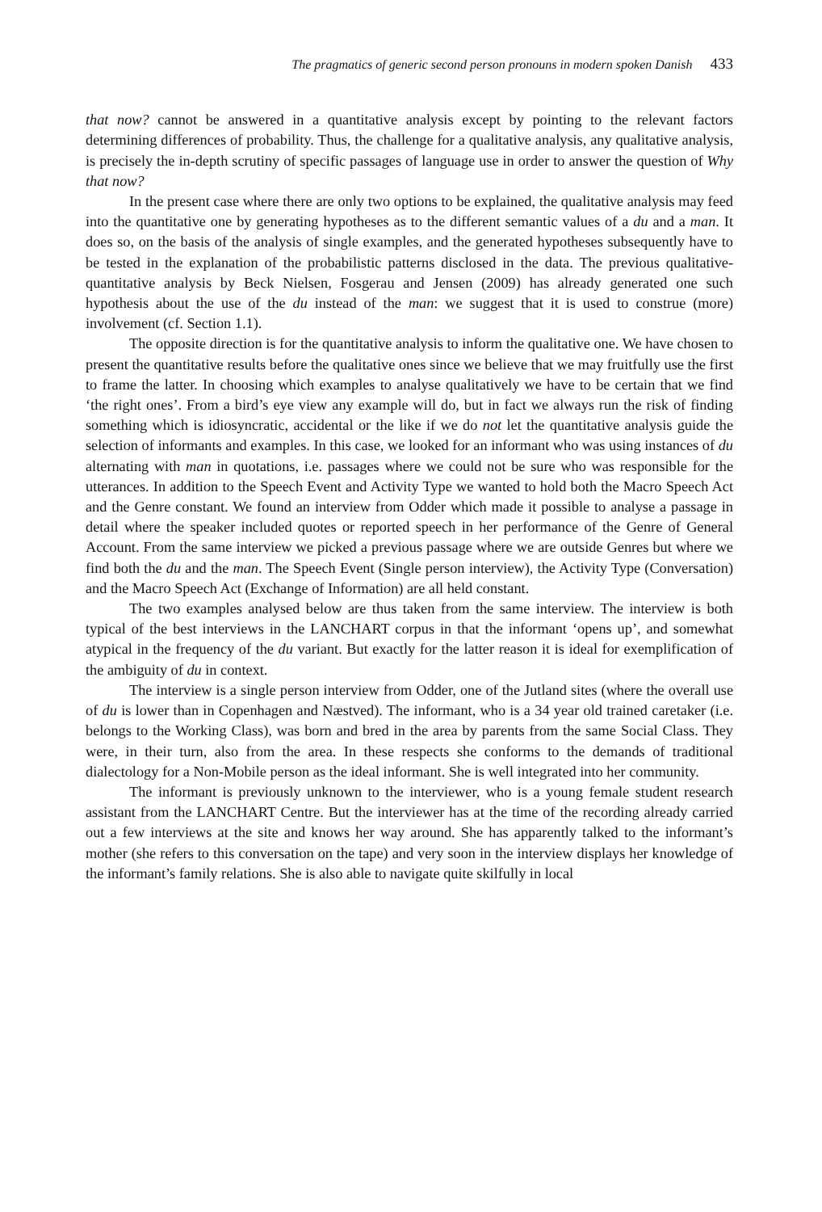The pragmatics of generic second person pronouns in modern spoken Danish 433
that now? cannot be answered in a quantitative analysis except by pointing to the relevant factors determining differences of probability. Thus, the challenge for a qualitative analysis, any qualitative analysis, is precisely the in-depth scrutiny of specific passages of language use in order to answer the question of Why that now?
In the present case where there are only two options to be explained, the qualitative analysis may feed into the quantitative one by generating hypotheses as to the different semantic values of a du and a man. It does so, on the basis of the analysis of single examples, and the generated hypotheses subsequently have to be tested in the explanation of the probabilistic patterns disclosed in the data. The previous qualitative-quantitative analysis by Beck Nielsen, Fosgerau and Jensen (2009) has already generated one such hypothesis about the use of the du instead of the man: we suggest that it is used to construe (more) involvement (cf. Section 1.1).
The opposite direction is for the quantitative analysis to inform the qualitative one. We have chosen to present the quantitative results before the qualitative ones since we believe that we may fruitfully use the first to frame the latter. In choosing which examples to analyse qualitatively we have to be certain that we find ‘the right ones’. From a bird’s eye view any example will do, but in fact we always run the risk of finding something which is idiosyncratic, accidental or the like if we do not let the quantitative analysis guide the selection of informants and examples. In this case, we looked for an informant who was using instances of du alternating with man in quotations, i.e. passages where we could not be sure who was responsible for the utterances. In addition to the Speech Event and Activity Type we wanted to hold both the Macro Speech Act and the Genre constant. We found an interview from Odder which made it possible to analyse a passage in detail where the speaker included quotes or reported speech in her performance of the Genre of General Account. From the same interview we picked a previous passage where we are outside Genres but where we find both the du and the man. The Speech Event (Single person interview), the Activity Type (Conversation) and the Macro Speech Act (Exchange of Information) are all held constant.
The two examples analysed below are thus taken from the same interview. The interview is both typical of the best interviews in the LANCHART corpus in that the informant ‘opens up’, and somewhat atypical in the frequency of the du variant. But exactly for the latter reason it is ideal for exemplification of the ambiguity of du in context.
The interview is a single person interview from Odder, one of the Jutland sites (where the overall use of du is lower than in Copenhagen and Næstved). The informant, who is a 34 year old trained caretaker (i.e. belongs to the Working Class), was born and bred in the area by parents from the same Social Class. They were, in their turn, also from the area. In these respects she conforms to the demands of traditional dialectology for a Non-Mobile person as the ideal informant. She is well integrated into her community.
The informant is previously unknown to the interviewer, who is a young female student research assistant from the LANCHART Centre. But the interviewer has at the time of the recording already carried out a few interviews at the site and knows her way around. She has apparently talked to the informant’s mother (she refers to this conversation on the tape) and very soon in the interview displays her knowledge of the informant’s family relations. She is also able to navigate quite skilfully in local